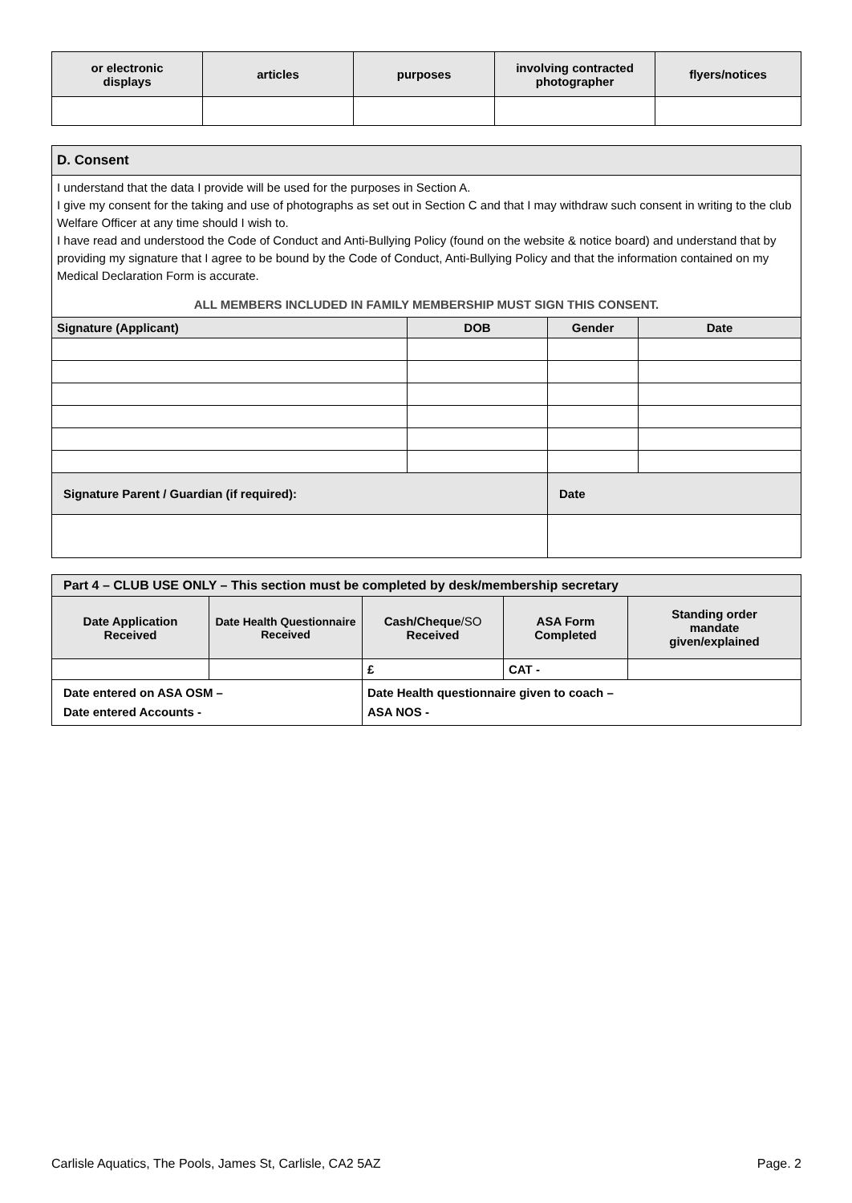| or electronic displays | articles | purposes | involving contracted photographer | flyers/notices |
| --- | --- | --- | --- | --- |
| D. Consent | | | |
| I understand that the data I provide will be used for the purposes in Section A. I give my consent for the taking and use of photographs as set out in Section C and that I may withdraw such consent in writing to the club Welfare Officer at any time should I wish to. I have read and understood the Code of Conduct and Anti-Bullying Policy (found on the website & notice board) and understand that by providing my signature that I agree to be bound by the Code of Conduct, Anti-Bullying Policy and that the information contained on my Medical Declaration Form is accurate. ALL MEMBERS INCLUDED IN FAMILY MEMBERSHIP MUST SIGN THIS CONSENT. | | | |
| Signature (Applicant) | DOB | Gender | Date |
| Signature Parent / Guardian (if required): | | Date | |
| Part 4 – CLUB USE ONLY – This section must be completed by desk/membership secretary | | | | |
| --- | --- | --- | --- | --- |
| Date Application Received | Date Health Questionnaire Received | Cash/Cheque /SO Received | ASA Form Completed | Standing order mandate given/explained |
| | | £ | CAT - | |
| Date entered on ASA OSM – Date entered Accounts - | | Date Health questionnaire given to coach – ASA NOS - | | |
Carlisle Aquatics, The Pools, James St, Carlisle, CA2 5AZ Page. 2